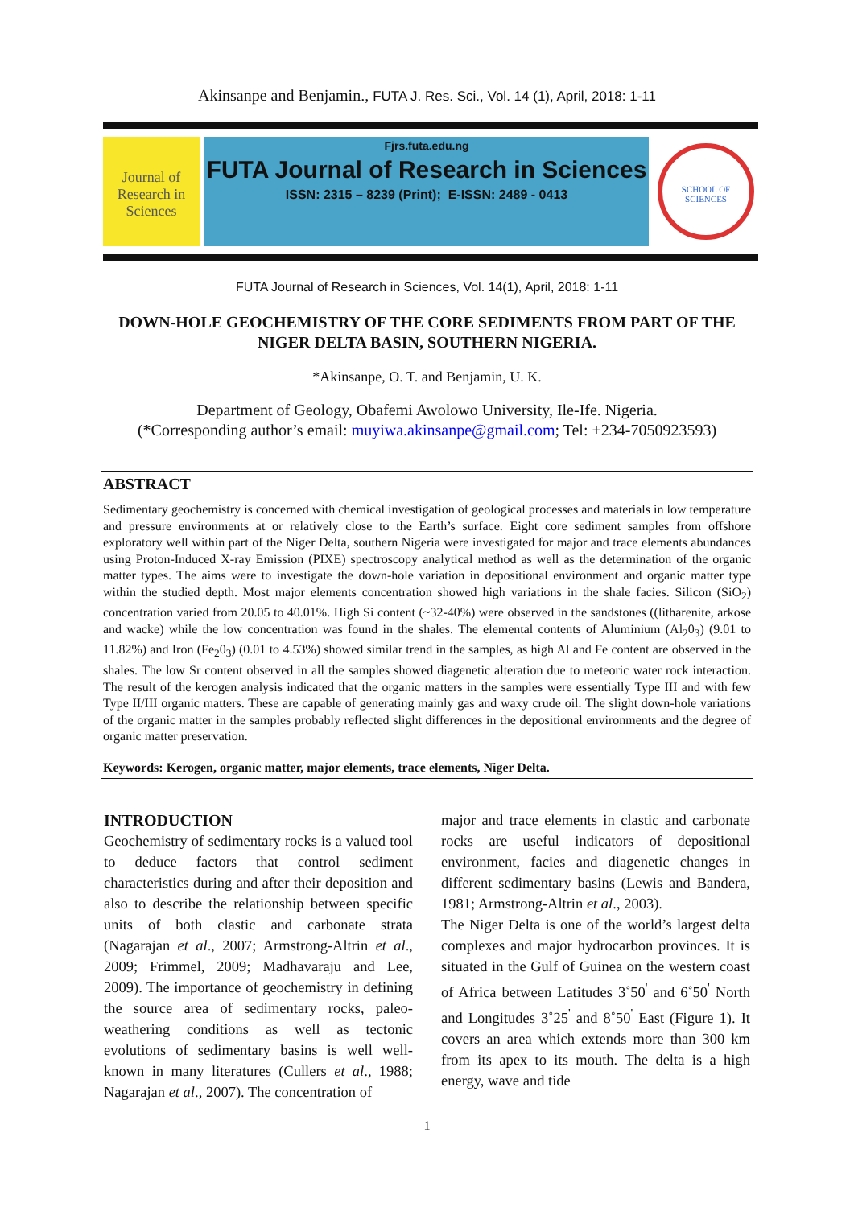Akinsanpe and Benjamin., FUTA J. Res. Sci., Vol. 14 (1), April, 2018: 1-11
Journal of Research in Sciences
Fjrs.futa.edu.ng
FUTA Journal of Research in Sciences
ISSN: 2315 – 8239 (Print); E-ISSN: 2489 - 0413
SCHOOL OF SCIENCES
FUTA Journal of Research in Sciences, Vol. 14(1), April, 2018: 1-11
DOWN-HOLE GEOCHEMISTRY OF THE CORE SEDIMENTS FROM PART OF THE NIGER DELTA BASIN, SOUTHERN NIGERIA.
*Akinsanpe, O. T. and Benjamin, U. K.
Department of Geology, Obafemi Awolowo University, Ile-Ife. Nigeria.
(*Corresponding author’s email: muyiwa.akinsanpe@gmail.com; Tel: +234-7050923593)
ABSTRACT
Sedimentary geochemistry is concerned with chemical investigation of geological processes and materials in low temperature and pressure environments at or relatively close to the Earth’s surface. Eight core sediment samples from offshore exploratory well within part of the Niger Delta, southern Nigeria were investigated for major and trace elements abundances using Proton-Induced X-ray Emission (PIXE) spectroscopy analytical method as well as the determination of the organic matter types. The aims were to investigate the down-hole variation in depositional environment and organic matter type within the studied depth. Most major elements concentration showed high variations in the shale facies. Silicon (SiO<sub>2</sub>) concentration varied from 20.05 to 40.01%. High Si content (~32-40%) were observed in the sandstones ((litharenite, arkose and wacke) while the low concentration was found in the shales. The elemental contents of Aluminium (Al<sub>2</sub>0<sub>3</sub>) (9.01 to 11.82%) and Iron (Fe<sub>2</sub>0<sub>3</sub>) (0.01 to 4.53%) showed similar trend in the samples, as high Al and Fe content are observed in the shales. The low Sr content observed in all the samples showed diagenetic alteration due to meteoric water rock interaction. The result of the kerogen analysis indicated that the organic matters in the samples were essentially Type III and with few Type II/III organic matters. These are capable of generating mainly gas and waxy crude oil. The slight down-hole variations of the organic matter in the samples probably reflected slight differences in the depositional environments and the degree of organic matter preservation.
Keywords: Kerogen, organic matter, major elements, trace elements, Niger Delta.
INTRODUCTION
Geochemistry of sedimentary rocks is a valued tool to deduce factors that control sediment characteristics during and after their deposition and also to describe the relationship between specific units of both clastic and carbonate strata (Nagarajan et al., 2007; Armstrong-Altrin et al., 2009; Frimmel, 2009; Madhavaraju and Lee, 2009). The importance of geochemistry in defining the source area of sedimentary rocks, paleo-weathering conditions as well as tectonic evolutions of sedimentary basins is well well-known in many literatures (Cullers et al., 1988; Nagarajan et al., 2007). The concentration of
major and trace elements in clastic and carbonate rocks are useful indicators of depositional environment, facies and diagenetic changes in different sedimentary basins (Lewis and Bandera, 1981; Armstrong-Altrin et al., 2003).
The Niger Delta is one of the world’s largest delta complexes and major hydrocarbon provinces. It is situated in the Gulf of Guinea on the western coast of Africa between Latitudes 3˚50<sup>'</sup> and 6˚50<sup>'</sup> North and Longitudes 3˚25<sup>'</sup> and 8˚50<sup>'</sup> East (Figure 1). It covers an area which extends more than 300 km from its apex to its mouth. The delta is a high energy, wave and tide
1